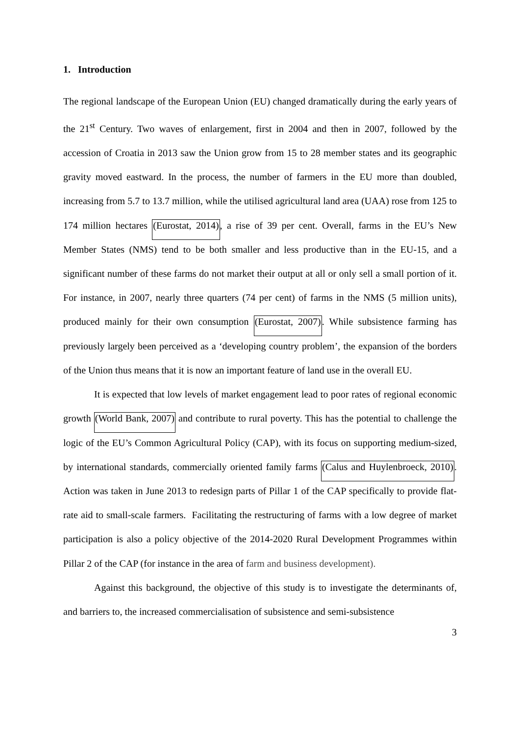1. Introduction
The regional landscape of the European Union (EU) changed dramatically during the early years of the 21<sup>st</sup> Century. Two waves of enlargement, first in 2004 and then in 2007, followed by the accession of Croatia in 2013 saw the Union grow from 15 to 28 member states and its geographic gravity moved eastward. In the process, the number of farmers in the EU more than doubled, increasing from 5.7 to 13.7 million, while the utilised agricultural land area (UAA) rose from 125 to 174 million hectares (Eurostat, 2014), a rise of 39 per cent. Overall, farms in the EU’s New Member States (NMS) tend to be both smaller and less productive than in the EU-15, and a significant number of these farms do not market their output at all or only sell a small portion of it. For instance, in 2007, nearly three quarters (74 per cent) of farms in the NMS (5 million units), produced mainly for their own consumption (Eurostat, 2007). While subsistence farming has previously largely been perceived as a ‘developing country problem’, the expansion of the borders of the Union thus means that it is now an important feature of land use in the overall EU.
It is expected that low levels of market engagement lead to poor rates of regional economic growth (World Bank, 2007) and contribute to rural poverty. This has the potential to challenge the logic of the EU’s Common Agricultural Policy (CAP), with its focus on supporting medium-sized, by international standards, commercially oriented family farms (Calus and Huylenbroeck, 2010). Action was taken in June 2013 to redesign parts of Pillar 1 of the CAP specifically to provide flat-rate aid to small-scale farmers. Facilitating the restructuring of farms with a low degree of market participation is also a policy objective of the 2014-2020 Rural Development Programmes within Pillar 2 of the CAP (for instance in the area of farm and business development).
Against this background, the objective of this study is to investigate the determinants of, and barriers to, the increased commercialisation of subsistence and semi-subsistence
3